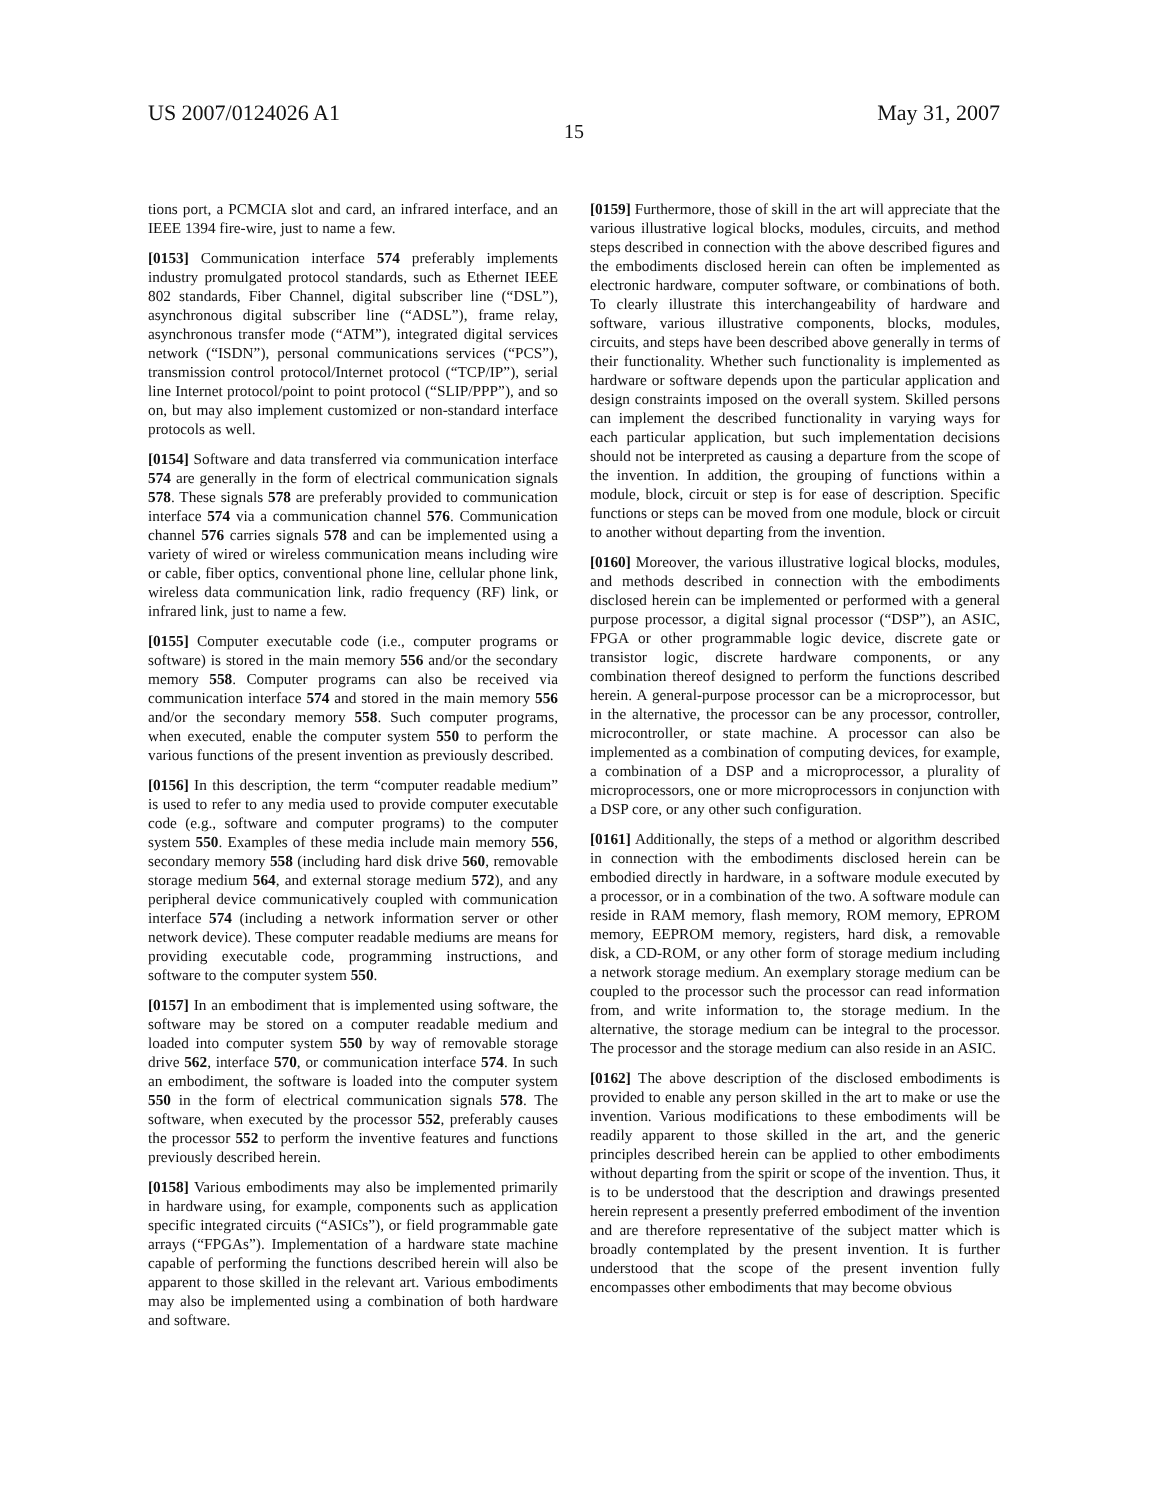US 2007/0124026 A1 May 31, 2007
15
tions port, a PCMCIA slot and card, an infrared interface, and an IEEE 1394 fire-wire, just to name a few.
[0153] Communication interface 574 preferably implements industry promulgated protocol standards, such as Ethernet IEEE 802 standards, Fiber Channel, digital subscriber line (“DSL”), asynchronous digital subscriber line (“ADSL”), frame relay, asynchronous transfer mode (“ATM”), integrated digital services network (“ISDN”), personal communications services (“PCS”), transmission control protocol/Internet protocol (“TCP/IP”), serial line Internet protocol/point to point protocol (“SLIP/PPP”), and so on, but may also implement customized or non-standard interface protocols as well.
[0154] Software and data transferred via communication interface 574 are generally in the form of electrical communication signals 578. These signals 578 are preferably provided to communication interface 574 via a communication channel 576. Communication channel 576 carries signals 578 and can be implemented using a variety of wired or wireless communication means including wire or cable, fiber optics, conventional phone line, cellular phone link, wireless data communication link, radio frequency (RF) link, or infrared link, just to name a few.
[0155] Computer executable code (i.e., computer programs or software) is stored in the main memory 556 and/or the secondary memory 558. Computer programs can also be received via communication interface 574 and stored in the main memory 556 and/or the secondary memory 558. Such computer programs, when executed, enable the computer system 550 to perform the various functions of the present invention as previously described.
[0156] In this description, the term “computer readable medium” is used to refer to any media used to provide computer executable code (e.g., software and computer programs) to the computer system 550. Examples of these media include main memory 556, secondary memory 558 (including hard disk drive 560, removable storage medium 564, and external storage medium 572), and any peripheral device communicatively coupled with communication interface 574 (including a network information server or other network device). These computer readable mediums are means for providing executable code, programming instructions, and software to the computer system 550.
[0157] In an embodiment that is implemented using software, the software may be stored on a computer readable medium and loaded into computer system 550 by way of removable storage drive 562, interface 570, or communication interface 574. In such an embodiment, the software is loaded into the computer system 550 in the form of electrical communication signals 578. The software, when executed by the processor 552, preferably causes the processor 552 to perform the inventive features and functions previously described herein.
[0158] Various embodiments may also be implemented primarily in hardware using, for example, components such as application specific integrated circuits (“ASICs”), or field programmable gate arrays (“FPGAs”). Implementation of a hardware state machine capable of performing the functions described herein will also be apparent to those skilled in the relevant art. Various embodiments may also be implemented using a combination of both hardware and software.
[0159] Furthermore, those of skill in the art will appreciate that the various illustrative logical blocks, modules, circuits, and method steps described in connection with the above described figures and the embodiments disclosed herein can often be implemented as electronic hardware, computer software, or combinations of both. To clearly illustrate this interchangeability of hardware and software, various illustrative components, blocks, modules, circuits, and steps have been described above generally in terms of their functionality. Whether such functionality is implemented as hardware or software depends upon the particular application and design constraints imposed on the overall system. Skilled persons can implement the described functionality in varying ways for each particular application, but such implementation decisions should not be interpreted as causing a departure from the scope of the invention. In addition, the grouping of functions within a module, block, circuit or step is for ease of description. Specific functions or steps can be moved from one module, block or circuit to another without departing from the invention.
[0160] Moreover, the various illustrative logical blocks, modules, and methods described in connection with the embodiments disclosed herein can be implemented or performed with a general purpose processor, a digital signal processor (“DSP”), an ASIC, FPGA or other programmable logic device, discrete gate or transistor logic, discrete hardware components, or any combination thereof designed to perform the functions described herein. A general-purpose processor can be a microprocessor, but in the alternative, the processor can be any processor, controller, microcontroller, or state machine. A processor can also be implemented as a combination of computing devices, for example, a combination of a DSP and a microprocessor, a plurality of microprocessors, one or more microprocessors in conjunction with a DSP core, or any other such configuration.
[0161] Additionally, the steps of a method or algorithm described in connection with the embodiments disclosed herein can be embodied directly in hardware, in a software module executed by a processor, or in a combination of the two. A software module can reside in RAM memory, flash memory, ROM memory, EPROM memory, EEPROM memory, registers, hard disk, a removable disk, a CD-ROM, or any other form of storage medium including a network storage medium. An exemplary storage medium can be coupled to the processor such the processor can read information from, and write information to, the storage medium. In the alternative, the storage medium can be integral to the processor. The processor and the storage medium can also reside in an ASIC.
[0162] The above description of the disclosed embodiments is provided to enable any person skilled in the art to make or use the invention. Various modifications to these embodiments will be readily apparent to those skilled in the art, and the generic principles described herein can be applied to other embodiments without departing from the spirit or scope of the invention. Thus, it is to be understood that the description and drawings presented herein represent a presently preferred embodiment of the invention and are therefore representative of the subject matter which is broadly contemplated by the present invention. It is further understood that the scope of the present invention fully encompasses other embodiments that may become obvious